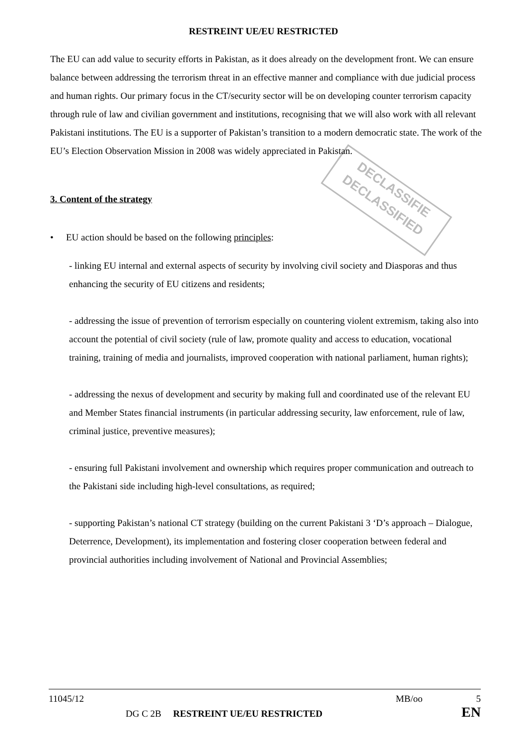RESTREINT UE/EU RESTRICTED
DECLASSIFIE
DECLASSIFIED
The EU can add value to security efforts in Pakistan, as it does already on the development front. We can ensure balance between addressing the terrorism threat in an effective manner and compliance with due judicial process and human rights. Our primary focus in the CT/security sector will be on developing counter terrorism capacity through rule of law and civilian government and institutions, recognising that we will also work with all relevant Pakistani institutions. The EU is a supporter of Pakistan’s transition to a modern democratic state. The work of the EU’s Election Observation Mission in 2008 was widely appreciated in Pakistan.
3. Content of the strategy
• EU action should be based on the following principles:
- linking EU internal and external aspects of security by involving civil society and Diasporas and thus enhancing the security of EU citizens and residents;
- addressing the issue of prevention of terrorism especially on countering violent extremism, taking also into account the potential of civil society (rule of law, promote quality and access to education, vocational training, training of media and journalists, improved cooperation with national parliament, human rights);
- addressing the nexus of development and security by making full and coordinated use of the relevant EU and Member States financial instruments (in particular addressing security, law enforcement, rule of law, criminal justice, preventive measures);
- ensuring full Pakistani involvement and ownership which requires proper communication and outreach to the Pakistani side including high-level consultations, as required;
- supporting Pakistan’s national CT strategy (building on the current Pakistani 3 ‘D’s approach – Dialogue, Deterrence, Development), its implementation and fostering closer cooperation between federal and provincial authorities including involvement of National and Provincial Assemblies;
11045/12 MB/oo 5
DG C 2B RESTREINT UE/EU RESTRICTED EN